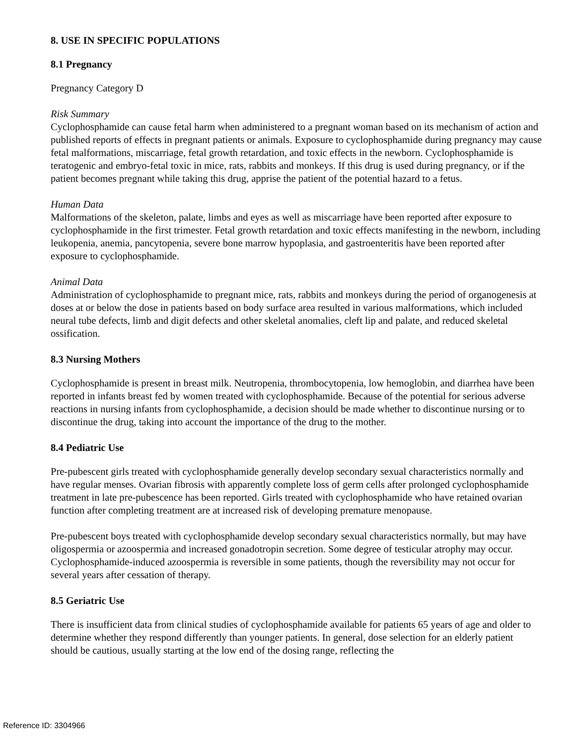8. USE IN SPECIFIC POPULATIONS
8.1 Pregnancy
Pregnancy Category D
Risk Summary
Cyclophosphamide can cause fetal harm when administered to a pregnant woman based on its mechanism of action and published reports of effects in pregnant patients or animals. Exposure to cyclophosphamide during pregnancy may cause fetal malformations, miscarriage, fetal growth retardation, and toxic effects in the newborn. Cyclophosphamide is teratogenic and embryo-fetal toxic in mice, rats, rabbits and monkeys. If this drug is used during pregnancy, or if the patient becomes pregnant while taking this drug, apprise the patient of the potential hazard to a fetus.
Human Data
Malformations of the skeleton, palate, limbs and eyes as well as miscarriage have been reported after exposure to cyclophosphamide in the first trimester. Fetal growth retardation and toxic effects manifesting in the newborn, including leukopenia, anemia, pancytopenia, severe bone marrow hypoplasia, and gastroenteritis have been reported after exposure to cyclophosphamide.
Animal Data
Administration of cyclophosphamide to pregnant mice, rats, rabbits and monkeys during the period of organogenesis at doses at or below the dose in patients based on body surface area resulted in various malformations, which included neural tube defects, limb and digit defects and other skeletal anomalies, cleft lip and palate, and reduced skeletal ossification.
8.3 Nursing Mothers
Cyclophosphamide is present in breast milk. Neutropenia, thrombocytopenia, low hemoglobin, and diarrhea have been reported in infants breast fed by women treated with cyclophosphamide. Because of the potential for serious adverse reactions in nursing infants from cyclophosphamide, a decision should be made whether to discontinue nursing or to discontinue the drug, taking into account the importance of the drug to the mother.
8.4 Pediatric Use
Pre-pubescent girls treated with cyclophosphamide generally develop secondary sexual characteristics normally and have regular menses. Ovarian fibrosis with apparently complete loss of germ cells after prolonged cyclophosphamide treatment in late pre-pubescence has been reported. Girls treated with cyclophosphamide who have retained ovarian function after completing treatment are at increased risk of developing premature menopause.
Pre-pubescent boys treated with cyclophosphamide develop secondary sexual characteristics normally, but may have oligospermia or azoospermia and increased gonadotropin secretion. Some degree of testicular atrophy may occur. Cyclophosphamide-induced azoospermia is reversible in some patients, though the reversibility may not occur for several years after cessation of therapy.
8.5 Geriatric Use
There is insufficient data from clinical studies of cyclophosphamide available for patients 65 years of age and older to determine whether they respond differently than younger patients. In general, dose selection for an elderly patient should be cautious, usually starting at the low end of the dosing range, reflecting the
Reference ID: 3304966